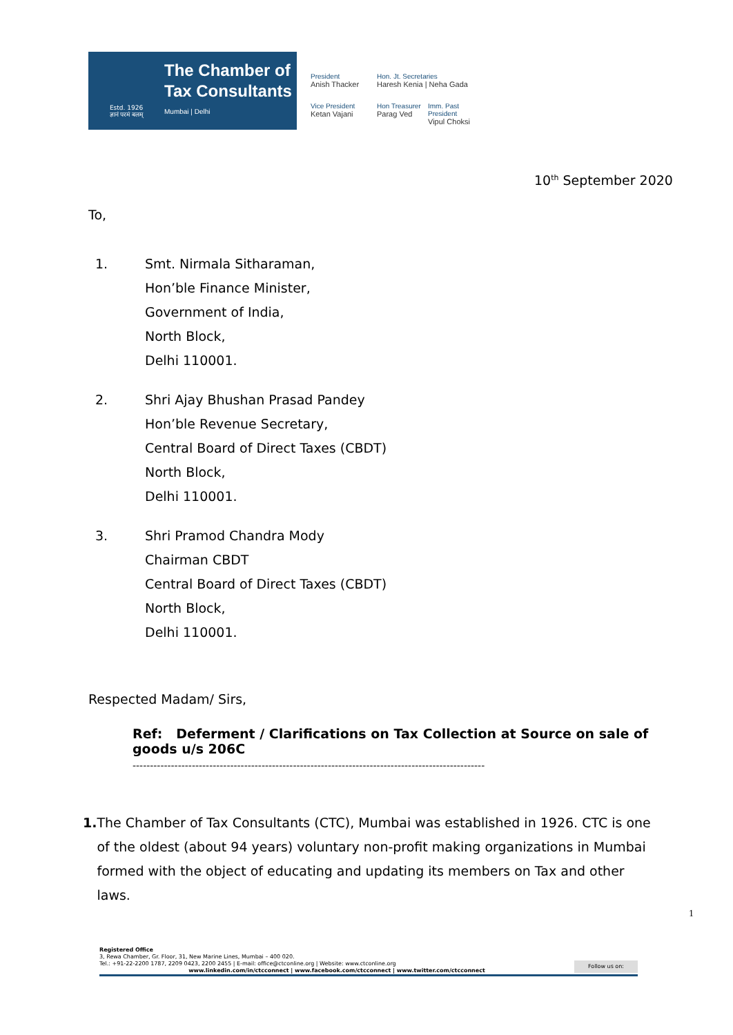Estd. 1926
ज्ञानं परमं बलम्
The Chamber of
Tax Consultants
Mumbai | Delhi
President
Anish Thacker
Hon. Jt. Secretaries
Haresh Kenia | Neha Gada
Vice President
Ketan Vajani
Hon Treasurer
Parag Ved
Imm. Past President
Vipul Choksi
10<sup>th</sup> September 2020
To,
1. Smt. Nirmala Sitharaman,
Hon’ble Finance Minister,
Government of India,
North Block,
Delhi 110001.
2. Shri Ajay Bhushan Prasad Pandey
Hon’ble Revenue Secretary,
Central Board of Direct Taxes (CBDT)
North Block,
Delhi 110001.
3. Shri Pramod Chandra Mody
Chairman CBDT
Central Board of Direct Taxes (CBDT)
North Block,
Delhi 110001.
Respected Madam/ Sirs,
Ref: Deferment / Clarifications on Tax Collection at Source on sale of goods u/s 206C
-----------------------------------------------------------------------------------------------------
1. The Chamber of Tax Consultants (CTC), Mumbai was established in 1926. CTC is one of the oldest (about 94 years) voluntary non-profit making organizations in Mumbai formed with the object of educating and updating its members on Tax and other laws.
1
Registered Office
3, Rewa Chamber, Gr. Floor, 31, New Marine Lines, Mumbai – 400 020.
Tel.: +91-22-2200 1787, 2209 0423, 2200 2455 | E-mail: office@ctconline.org | Website: www.ctconline.org Follow us on:
www.linkedin.com/in/ctcconnect | www.facebook.com/ctcconnect | www.twitter.com/ctcconnect